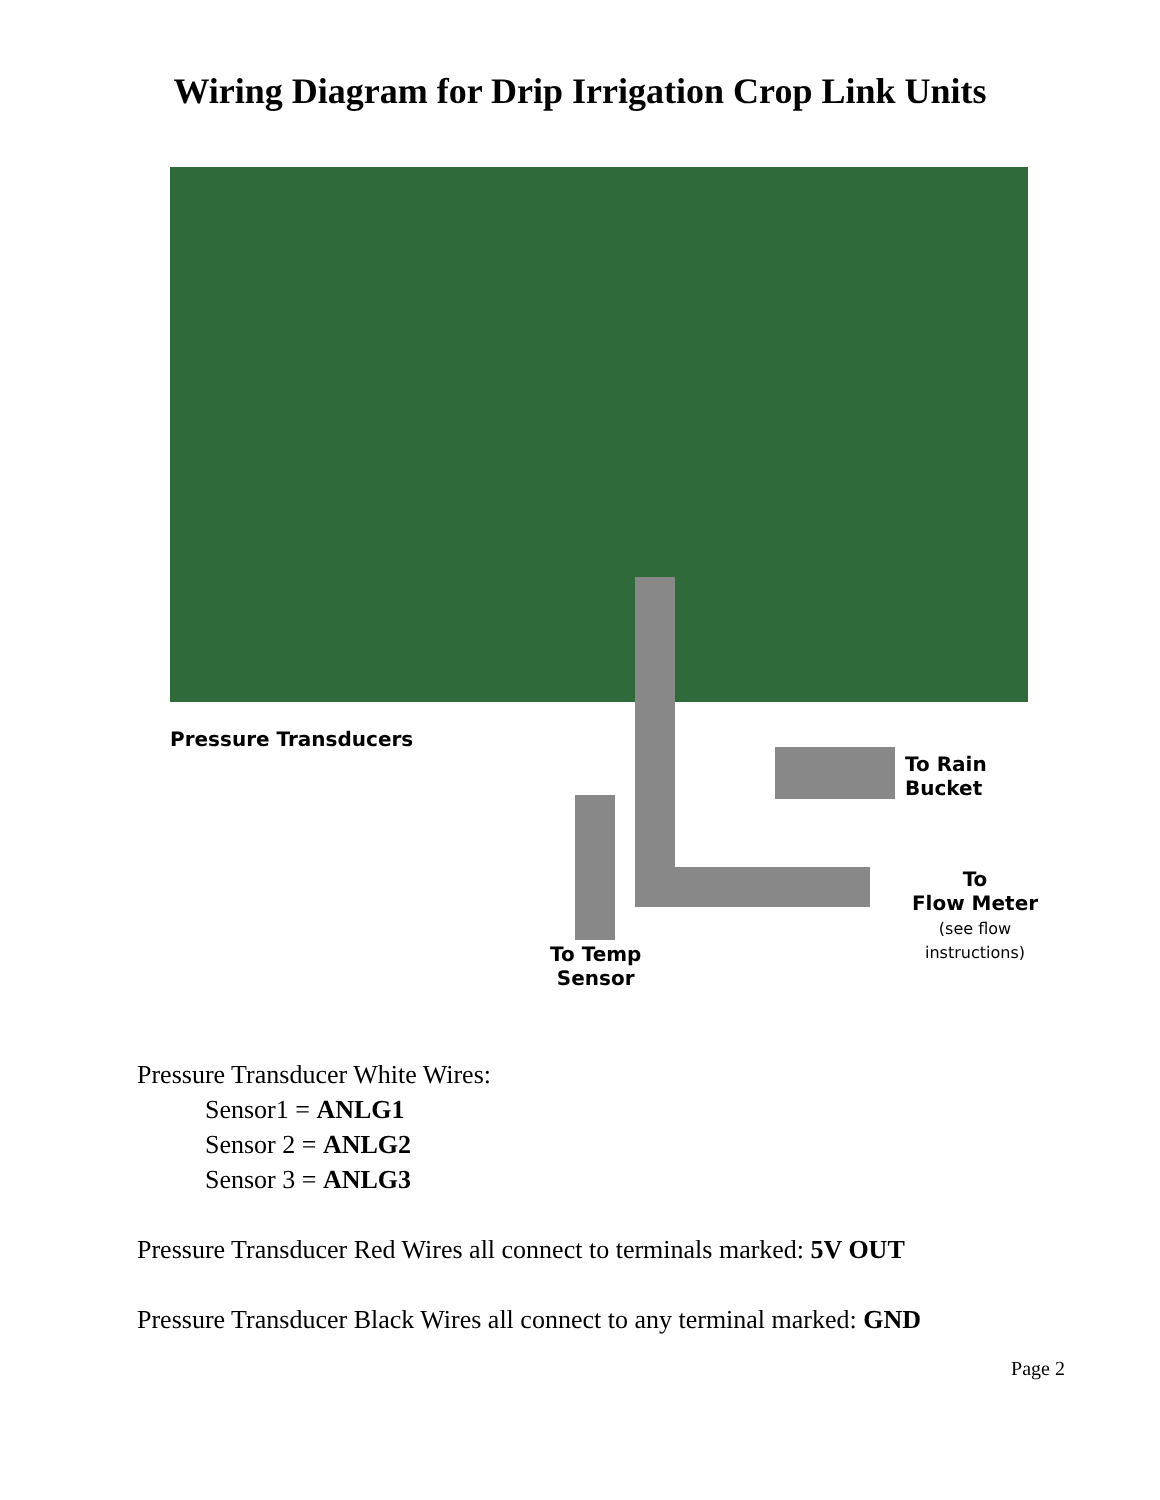Wiring Diagram for Drip Irrigation Crop Link Units
Pressure Transducers
To Rain
Bucket
To
Flow Meter
(see flow instructions)
To Temp
Sensor
Pressure Transducer White Wires:
Sensor1 = ANLG1
Sensor 2 = ANLG2
Sensor 3 = ANLG3
Pressure Transducer Red Wires all connect to terminals marked: 5V OUT
Pressure Transducer Black Wires all connect to any terminal marked: GND
Page 2